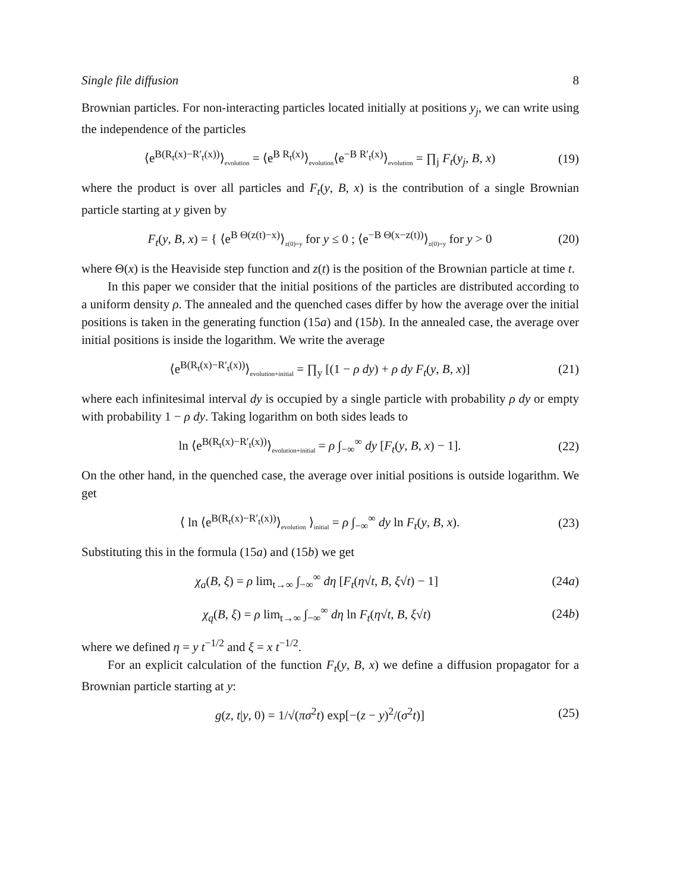Single file diffusion 8
Brownian particles. For non-interacting particles located initially at positions y<sub>j</sub>, we can write using the independence of the particles
⟨e<sup>B(R<sub>t</sub>(x)−R′<sub>t</sub>(x))</sup>⟩<sub>evolution</sub> = ⟨e<sup>B R<sub>t</sub>(x)</sup>⟩<sub>evolution</sub>⟨e<sup>−B R′<sub>t</sub>(x)</sup>⟩<sub>evolution</sub> = ∏<sub>j</sub> F<sub>t</sub>(y<sub>j</sub>, B, x) (19)
where the product is over all particles and F<sub>t</sub>(y, B, x) is the contribution of a single Brownian particle starting at y given by
F<sub>t</sub>(y, B, x) = { ⟨e<sup>B Θ(z(t)−x)</sup>⟩<sub>z(0)=y</sub> for y ≤ 0 ; ⟨e<sup>−B Θ(x−z(t))</sup>⟩<sub>z(0)=y</sub> for y > 0 (20)
where Θ(x) is the Heaviside step function and z(t) is the position of the Brownian particle at time t.
In this paper we consider that the initial positions of the particles are distributed according to a uniform density ρ. The annealed and the quenched cases differ by how the average over the initial positions is taken in the generating function (15a) and (15b). In the annealed case, the average over initial positions is inside the logarithm. We write the average
⟨e<sup>B(R<sub>t</sub>(x)−R′<sub>t</sub>(x))</sup>⟩<sub>evolution+initial</sub> = ∏<sub>y</sub> [(1 − ρ dy) + ρ dy F<sub>t</sub>(y, B, x)] (21)
where each infinitesimal interval dy is occupied by a single particle with probability ρ dy or empty with probability 1 − ρ dy. Taking logarithm on both sides leads to
ln ⟨e<sup>B(R<sub>t</sub>(x)−R′<sub>t</sub>(x))</sup>⟩<sub>evolution+initial</sub> = ρ ∫<sub>−∞</sub><sup>∞</sup> dy [F<sub>t</sub>(y, B, x) − 1]. (22)
On the other hand, in the quenched case, the average over initial positions is outside logarithm. We get
⟨ ln ⟨e<sup>B(R<sub>t</sub>(x)−R′<sub>t</sub>(x))</sup>⟩<sub>evolution</sub> ⟩<sub>initial</sub> = ρ ∫<sub>−∞</sub><sup>∞</sup> dy ln F<sub>t</sub>(y, B, x). (23)
Substituting this in the formula (15a) and (15b) we get
χ<sub>a</sub>(B, ξ) = ρ lim<sub>t→∞</sub> ∫<sub>−∞</sub><sup>∞</sup> dη [F<sub>t</sub>(η√t, B, ξ√t) − 1] (24a)
χ<sub>q</sub>(B, ξ) = ρ lim<sub>t→∞</sub> ∫<sub>−∞</sub><sup>∞</sup> dη ln F<sub>t</sub>(η√t, B, ξ√t) (24b)
where we defined η = y t<sup>−1/2</sup> and ξ = x t<sup>−1/2</sup>.
For an explicit calculation of the function F<sub>t</sub>(y, B, x) we define a diffusion propagator for a Brownian particle starting at y:
g(z, t|y, 0) = 1/√(πσ<sup>2</sup>t) exp[−(z − y)<sup>2</sup>/(σ<sup>2</sup>t)] (25)